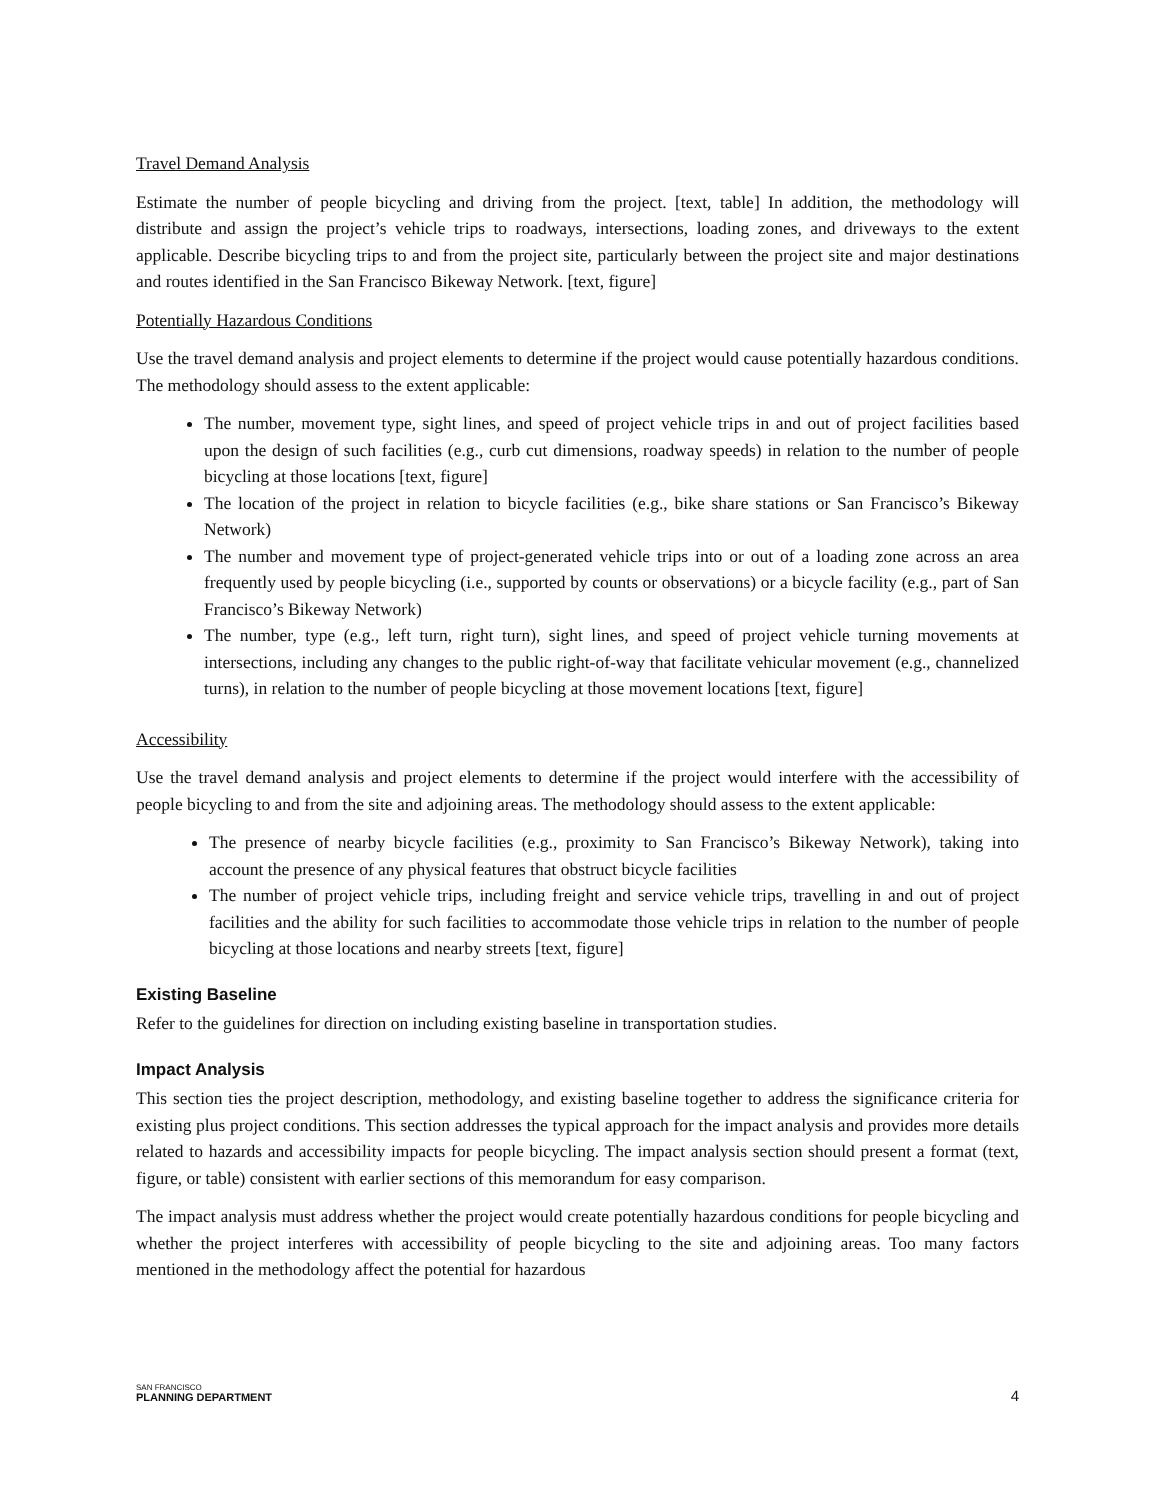Travel Demand Analysis
Estimate the number of people bicycling and driving from the project. [text, table] In addition, the methodology will distribute and assign the project’s vehicle trips to roadways, intersections, loading zones, and driveways to the extent applicable. Describe bicycling trips to and from the project site, particularly between the project site and major destinations and routes identified in the San Francisco Bikeway Network. [text, figure]
Potentially Hazardous Conditions
Use the travel demand analysis and project elements to determine if the project would cause potentially hazardous conditions. The methodology should assess to the extent applicable:
The number, movement type, sight lines, and speed of project vehicle trips in and out of project facilities based upon the design of such facilities (e.g., curb cut dimensions, roadway speeds) in relation to the number of people bicycling at those locations [text, figure]
The location of the project in relation to bicycle facilities (e.g., bike share stations or San Francisco’s Bikeway Network)
The number and movement type of project-generated vehicle trips into or out of a loading zone across an area frequently used by people bicycling (i.e., supported by counts or observations) or a bicycle facility (e.g., part of San Francisco’s Bikeway Network)
The number, type (e.g., left turn, right turn), sight lines, and speed of project vehicle turning movements at intersections, including any changes to the public right-of-way that facilitate vehicular movement (e.g., channelized turns), in relation to the number of people bicycling at those movement locations [text, figure]
Accessibility
Use the travel demand analysis and project elements to determine if the project would interfere with the accessibility of people bicycling to and from the site and adjoining areas. The methodology should assess to the extent applicable:
The presence of nearby bicycle facilities (e.g., proximity to San Francisco’s Bikeway Network), taking into account the presence of any physical features that obstruct bicycle facilities
The number of project vehicle trips, including freight and service vehicle trips, travelling in and out of project facilities and the ability for such facilities to accommodate those vehicle trips in relation to the number of people bicycling at those locations and nearby streets [text, figure]
Existing Baseline
Refer to the guidelines for direction on including existing baseline in transportation studies.
Impact Analysis
This section ties the project description, methodology, and existing baseline together to address the significance criteria for existing plus project conditions. This section addresses the typical approach for the impact analysis and provides more details related to hazards and accessibility impacts for people bicycling. The impact analysis section should present a format (text, figure, or table) consistent with earlier sections of this memorandum for easy comparison.
The impact analysis must address whether the project would create potentially hazardous conditions for people bicycling and whether the project interferes with accessibility of people bicycling to the site and adjoining areas. Too many factors mentioned in the methodology affect the potential for hazardous
SAN FRANCISCO
PLANNING DEPARTMENT
4